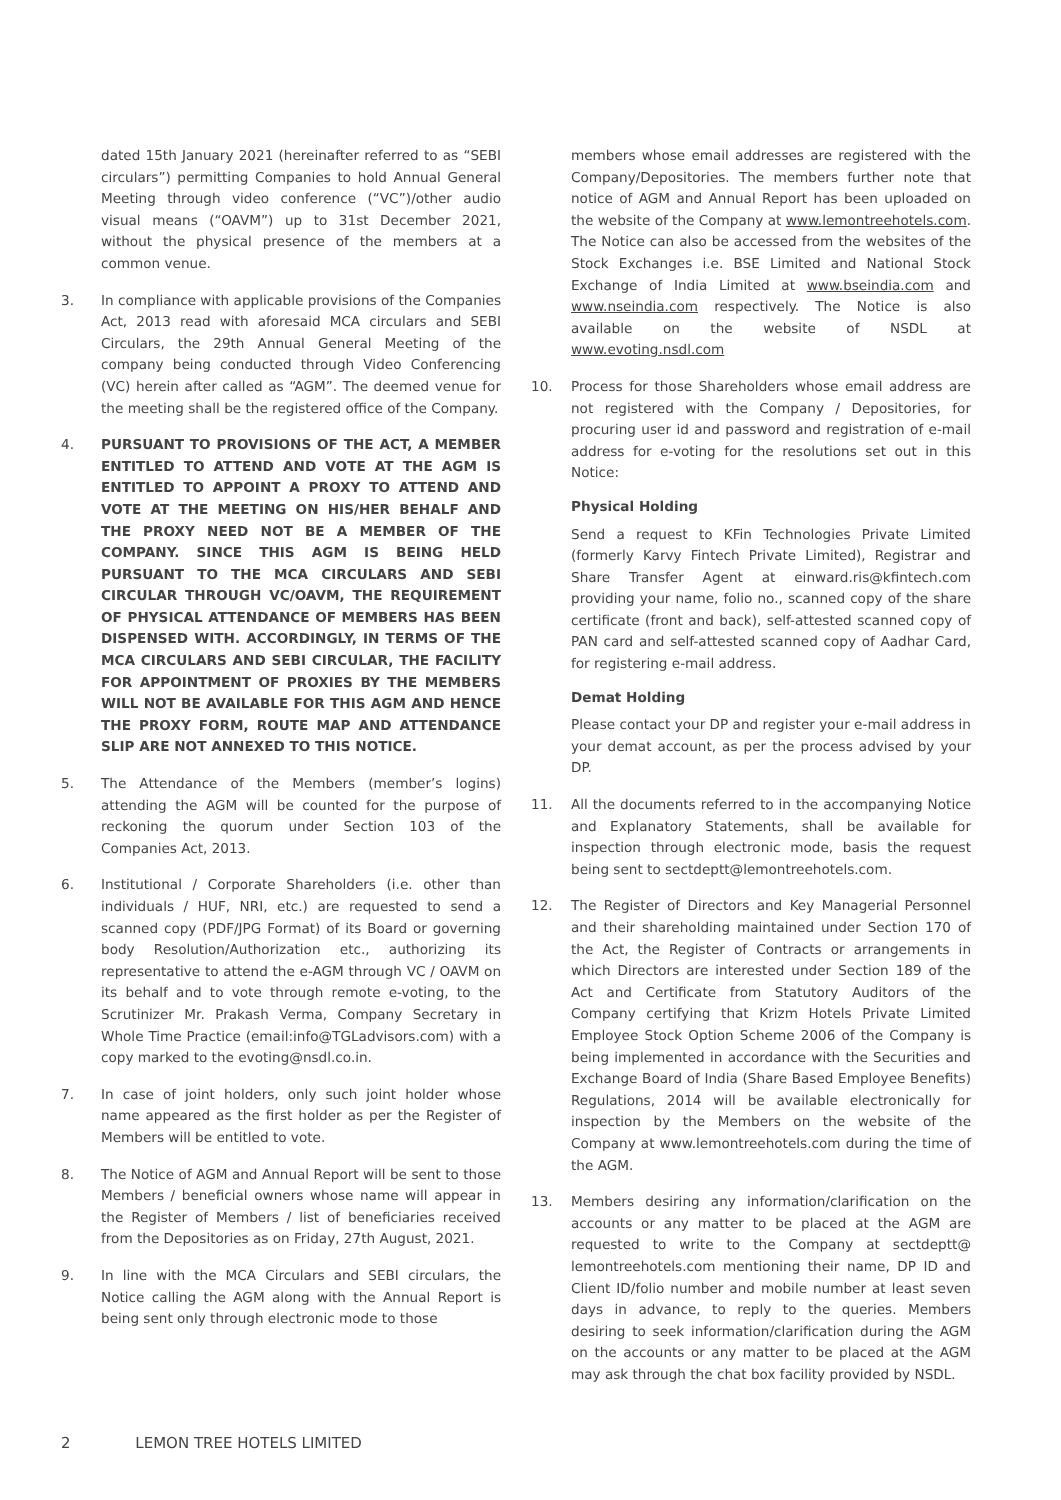dated 15th January 2021 (hereinafter referred to as “SEBI circulars”) permitting Companies to hold Annual General Meeting through video conference (“VC”)/other audio visual means (“OAVM”) up to 31st December 2021, without the physical presence of the members at a common venue.
3. In compliance with applicable provisions of the Companies Act, 2013 read with aforesaid MCA circulars and SEBI Circulars, the 29th Annual General Meeting of the company being conducted through Video Conferencing (VC) herein after called as “AGM”. The deemed venue for the meeting shall be the registered office of the Company.
4. PURSUANT TO PROVISIONS OF THE ACT, A MEMBER ENTITLED TO ATTEND AND VOTE AT THE AGM IS ENTITLED TO APPOINT A PROXY TO ATTEND AND VOTE AT THE MEETING ON HIS/HER BEHALF AND THE PROXY NEED NOT BE A MEMBER OF THE COMPANY. SINCE THIS AGM IS BEING HELD PURSUANT TO THE MCA CIRCULARS AND SEBI CIRCULAR THROUGH VC/OAVM, THE REQUIREMENT OF PHYSICAL ATTENDANCE OF MEMBERS HAS BEEN DISPENSED WITH. ACCORDINGLY, IN TERMS OF THE MCA CIRCULARS AND SEBI CIRCULAR, THE FACILITY FOR APPOINTMENT OF PROXIES BY THE MEMBERS WILL NOT BE AVAILABLE FOR THIS AGM AND HENCE THE PROXY FORM, ROUTE MAP AND ATTENDANCE SLIP ARE NOT ANNEXED TO THIS NOTICE.
5. The Attendance of the Members (member’s logins) attending the AGM will be counted for the purpose of reckoning the quorum under Section 103 of the Companies Act, 2013.
6. Institutional / Corporate Shareholders (i.e. other than individuals / HUF, NRI, etc.) are requested to send a scanned copy (PDF/JPG Format) of its Board or governing body Resolution/Authorization etc., authorizing its representative to attend the e-AGM through VC / OAVM on its behalf and to vote through remote e-voting, to the Scrutinizer Mr. Prakash Verma, Company Secretary in Whole Time Practice (email:info@TGLadvisors.com) with a copy marked to the evoting@nsdl.co.in.
7. In case of joint holders, only such joint holder whose name appeared as the first holder as per the Register of Members will be entitled to vote.
8. The Notice of AGM and Annual Report will be sent to those Members / beneficial owners whose name will appear in the Register of Members / list of beneficiaries received from the Depositories as on Friday, 27th August, 2021.
9. In line with the MCA Circulars and SEBI circulars, the Notice calling the AGM along with the Annual Report is being sent only through electronic mode to those
members whose email addresses are registered with the Company/Depositories. The members further note that notice of AGM and Annual Report has been uploaded on the website of the Company at www.lemontreehotels.com. The Notice can also be accessed from the websites of the Stock Exchanges i.e. BSE Limited and National Stock Exchange of India Limited at www.bseindia.com and www.nseindia.com respectively. The Notice is also available on the website of NSDL at www.evoting.nsdl.com
10. Process for those Shareholders whose email address are not registered with the Company / Depositories, for procuring user id and password and registration of e-mail address for e-voting for the resolutions set out in this Notice:
Physical Holding
Send a request to KFin Technologies Private Limited (formerly Karvy Fintech Private Limited), Registrar and Share Transfer Agent at einward.ris@kfintech.com providing your name, folio no., scanned copy of the share certificate (front and back), self-attested scanned copy of PAN card and self-attested scanned copy of Aadhar Card, for registering e-mail address.
Demat Holding
Please contact your DP and register your e-mail address in your demat account, as per the process advised by your DP.
11. All the documents referred to in the accompanying Notice and Explanatory Statements, shall be available for inspection through electronic mode, basis the request being sent to sectdeptt@lemontreehotels.com.
12. The Register of Directors and Key Managerial Personnel and their shareholding maintained under Section 170 of the Act, the Register of Contracts or arrangements in which Directors are interested under Section 189 of the Act and Certificate from Statutory Auditors of the Company certifying that Krizm Hotels Private Limited Employee Stock Option Scheme 2006 of the Company is being implemented in accordance with the Securities and Exchange Board of India (Share Based Employee Benefits) Regulations, 2014 will be available electronically for inspection by the Members on the website of the Company at www.lemontreehotels.com during the time of the AGM.
13. Members desiring any information/clarification on the accounts or any matter to be placed at the AGM are requested to write to the Company at sectdeptt@ lemontreehotels.com mentioning their name, DP ID and Client ID/folio number and mobile number at least seven days in advance, to reply to the queries. Members desiring to seek information/clarification during the AGM on the accounts or any matter to be placed at the AGM may ask through the chat box facility provided by NSDL.
2 LEMON TREE HOTELS LIMITED